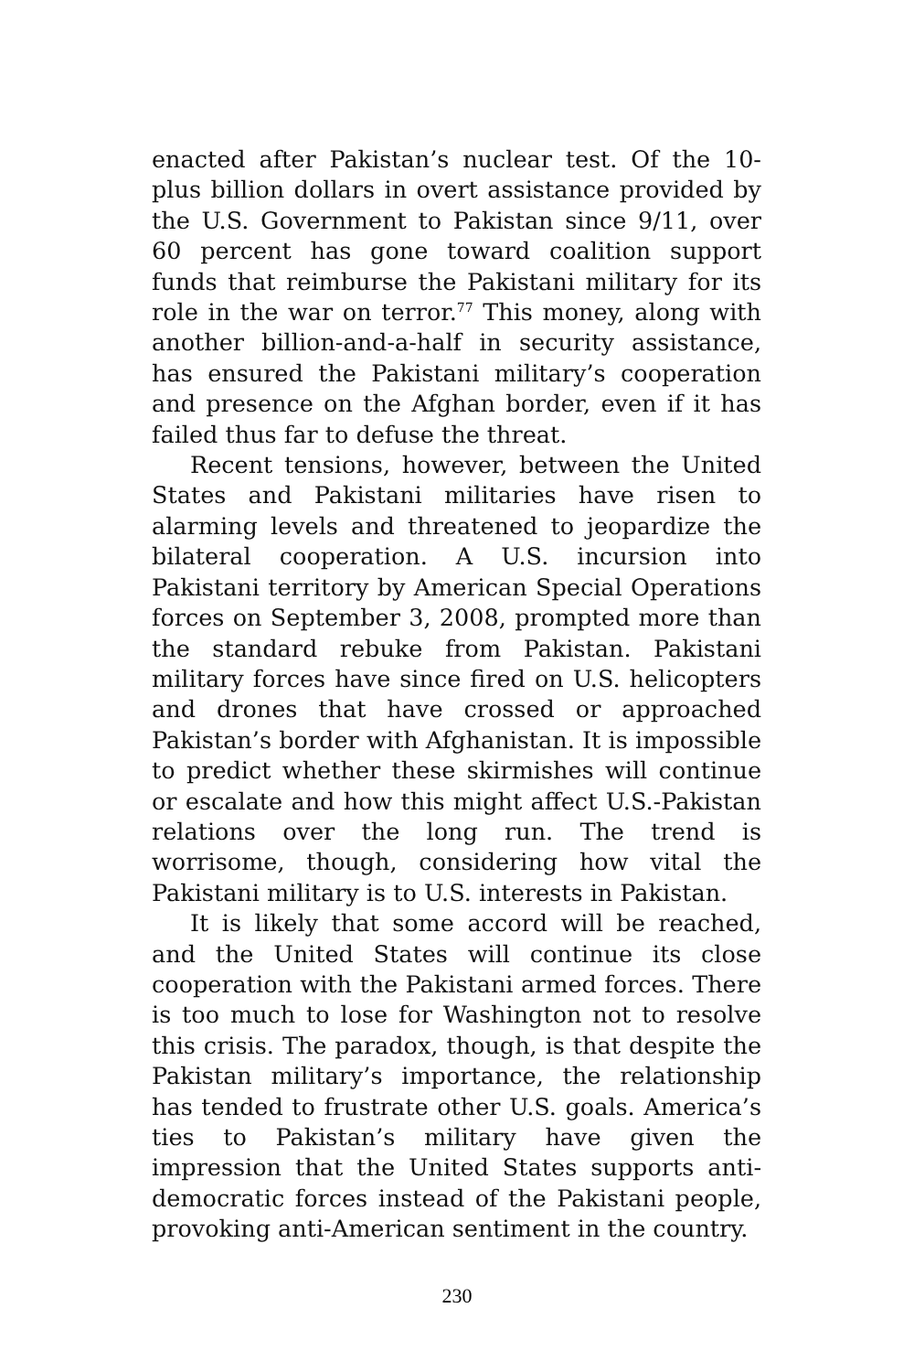enacted after Pakistan’s nuclear test. Of the 10-plus billion dollars in overt assistance provided by the U.S. Government to Pakistan since 9/11, over 60 percent has gone toward coalition support funds that reimburse the Pakistani military for its role in the war on terror.<sup>77</sup> This money, along with another billion-and-a-half in security assistance, has ensured the Pakistani military’s cooperation and presence on the Afghan border, even if it has failed thus far to defuse the threat.
Recent tensions, however, between the United States and Pakistani militaries have risen to alarming levels and threatened to jeopardize the bilateral cooperation. A U.S. incursion into Pakistani territory by American Special Operations forces on September 3, 2008, prompted more than the standard rebuke from Pakistan. Pakistani military forces have since fired on U.S. helicopters and drones that have crossed or approached Pakistan’s border with Afghanistan. It is impossible to predict whether these skirmishes will continue or escalate and how this might affect U.S.-Pakistan relations over the long run. The trend is worrisome, though, considering how vital the Pakistani military is to U.S. interests in Pakistan.
It is likely that some accord will be reached, and the United States will continue its close cooperation with the Pakistani armed forces. There is too much to lose for Washington not to resolve this crisis. The paradox, though, is that despite the Pakistan military’s importance, the relationship has tended to frustrate other U.S. goals. America’s ties to Pakistan’s military have given the impression that the United States supports anti-democratic forces instead of the Pakistani people, provoking anti-American sentiment in the country.
230